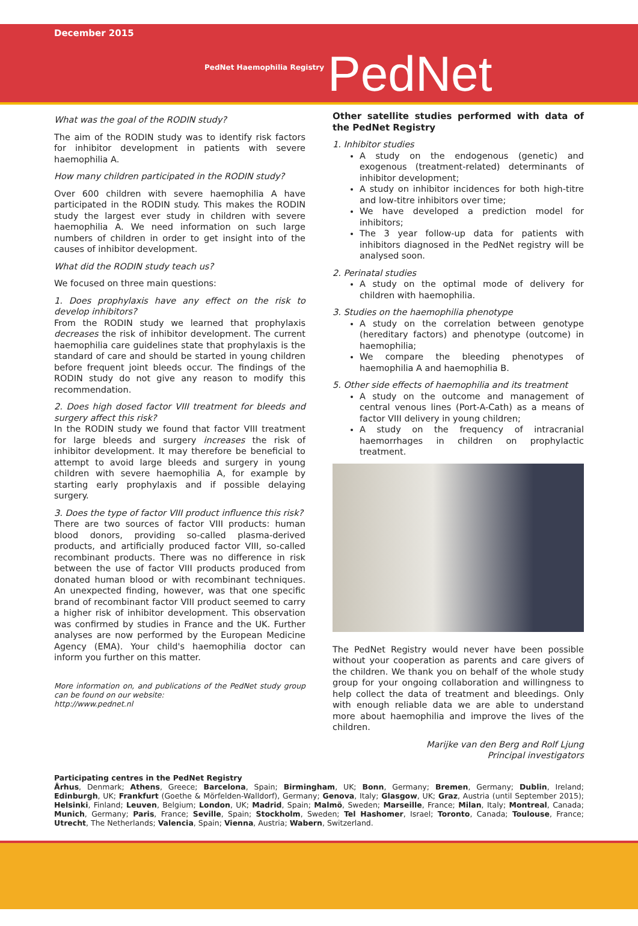December 2015
PedNet Haemophilia Registry PedNet
What was the goal of the RODIN study?
The aim of the RODIN study was to identify risk factors for inhibitor development in patients with severe haemophilia A.
How many children participated in the RODIN study?
Over 600 children with severe haemophilia A have participated in the RODIN study. This makes the RODIN study the largest ever study in children with severe haemophilia A. We need information on such large numbers of children in order to get insight into of the causes of inhibitor development.
What did the RODIN study teach us?
We focused on three main questions:
1. Does prophylaxis have any effect on the risk to develop inhibitors?
From the RODIN study we learned that prophylaxis decreases the risk of inhibitor development. The current haemophilia care guidelines state that prophylaxis is the standard of care and should be started in young children before frequent joint bleeds occur. The findings of the RODIN study do not give any reason to modify this recommendation.
2. Does high dosed factor VIII treatment for bleeds and surgery affect this risk?
In the RODIN study we found that factor VIII treatment for large bleeds and surgery increases the risk of inhibitor development. It may therefore be beneficial to attempt to avoid large bleeds and surgery in young children with severe haemophilia A, for example by starting early prophylaxis and if possible delaying surgery.
3. Does the type of factor VIII product influence this risk?
There are two sources of factor VIII products: human blood donors, providing so-called plasma-derived products, and artificially produced factor VIII, so-called recombinant products. There was no difference in risk between the use of factor VIII products produced from donated human blood or with recombinant techniques. An unexpected finding, however, was that one specific brand of recombinant factor VIII product seemed to carry a higher risk of inhibitor development. This observation was confirmed by studies in France and the UK. Further analyses are now performed by the European Medicine Agency (EMA). Your child's haemophilia doctor can inform you further on this matter.
More information on, and publications of the PedNet study group can be found on our website:
http://www.pednet.nl
Other satellite studies performed with data of the PedNet Registry
1. Inhibitor studies
A study on the endogenous (genetic) and exogenous (treatment-related) determinants of inhibitor development;
A study on inhibitor incidences for both high-titre and low-titre inhibitors over time;
We have developed a prediction model for inhibitors;
The 3 year follow-up data for patients with inhibitors diagnosed in the PedNet registry will be analysed soon.
2. Perinatal studies
A study on the optimal mode of delivery for children with haemophilia.
3. Studies on the haemophilia phenotype
A study on the correlation between genotype (hereditary factors) and phenotype (outcome) in haemophilia;
We compare the bleeding phenotypes of haemophilia A and haemophilia B.
5. Other side effects of haemophilia and its treatment
A study on the outcome and management of central venous lines (Port-A-Cath) as a means of factor VIII delivery in young children;
A study on the frequency of intracranial haemorrhages in children on prophylactic treatment.
The PedNet Registry would never have been possible without your cooperation as parents and care givers of the children. We thank you on behalf of the whole study group for your ongoing collaboration and willingness to help collect the data of treatment and bleedings. Only with enough reliable data we are able to understand more about haemophilia and improve the lives of the children.
Marijke van den Berg and Rolf Ljung
Principal investigators
Participating centres in the PedNet Registry
Århus, Denmark; Athens, Greece; Barcelona, Spain; Birmingham, UK; Bonn, Germany; Bremen, Germany; Dublin, Ireland; Edinburgh, UK; Frankfurt (Goethe & Mörfelden-Walldorf), Germany; Genova, Italy; Glasgow, UK; Graz, Austria (until September 2015); Helsinki, Finland; Leuven, Belgium; London, UK; Madrid, Spain; Malmö, Sweden; Marseille, France; Milan, Italy; Montreal, Canada; Munich, Germany; Paris, France; Seville, Spain; Stockholm, Sweden; Tel Hashomer, Israel; Toronto, Canada; Toulouse, France; Utrecht, The Netherlands; Valencia, Spain; Vienna, Austria; Wabern, Switzerland.